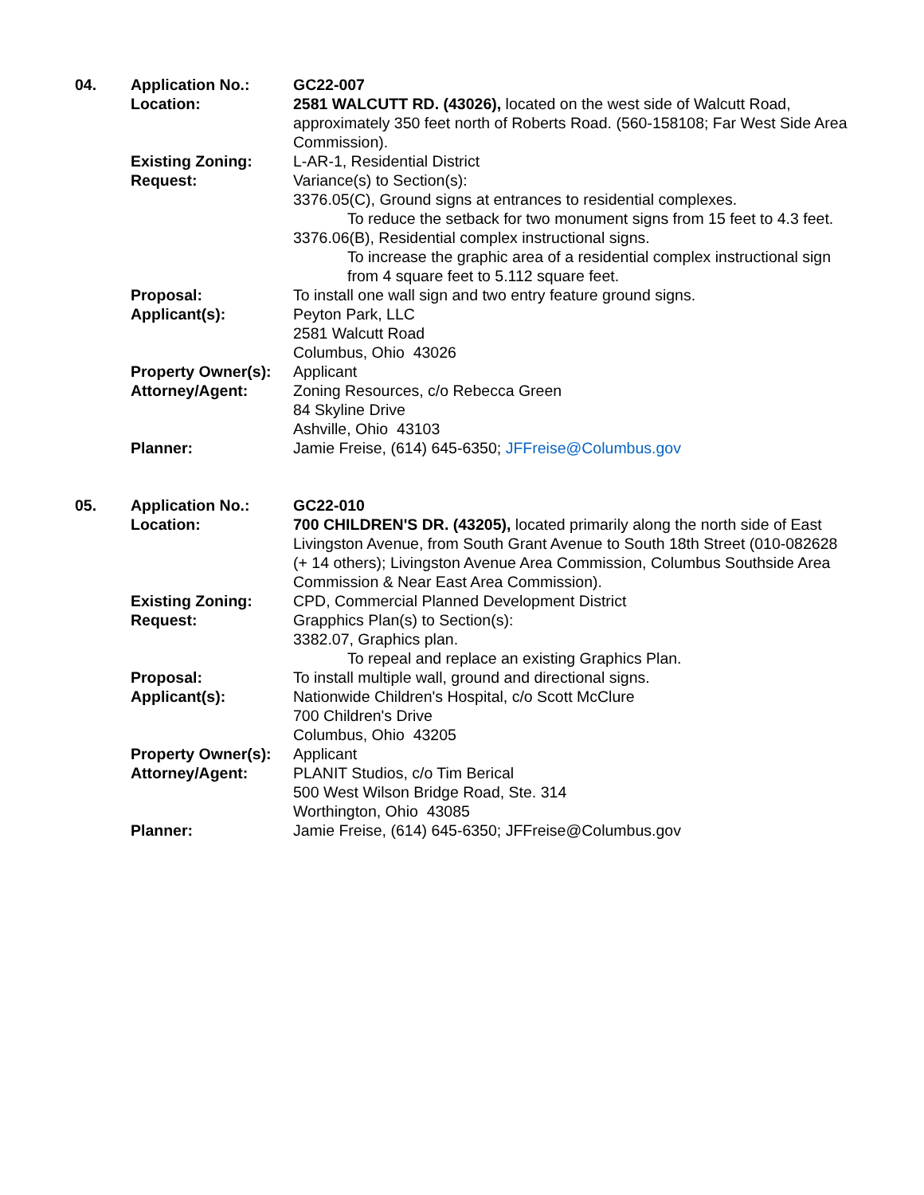| 04. | Application No.: | GC22-007 |
| | Location: | 2581 WALCUTT RD. (43026), located on the west side of Walcutt Road, approximately 350 feet north of Roberts Road. (560-158108; Far West Side Area Commission). |
| | Existing Zoning: | L-AR-1, Residential District |
| | Request: | Variance(s) to Section(s): 3376.05(C), Ground signs at entrances to residential complexes. To reduce the setback for two monument signs from 15 feet to 4.3 feet. 3376.06(B), Residential complex instructional signs. To increase the graphic area of a residential complex instructional sign from 4 square feet to 5.112 square feet. |
| | Proposal: | To install one wall sign and two entry feature ground signs. |
| | Applicant(s): | Peyton Park, LLC 2581 Walcutt Road Columbus, Ohio 43026 |
| | Property Owner(s): | Applicant |
| | Attorney/Agent: | Zoning Resources, c/o Rebecca Green 84 Skyline Drive Ashville, Ohio 43103 |
| | Planner: | Jamie Freise, (614) 645-6350; JFFreise@Columbus.gov |
| 05. | Application No.: | GC22-010 |
| | Location: | 700 CHILDREN'S DR. (43205), located primarily along the north side of East Livingston Avenue, from South Grant Avenue to South 18th Street (010-082628 (+ 14 others); Livingston Avenue Area Commission, Columbus Southside Area Commission & Near East Area Commission). |
| | Existing Zoning: | CPD, Commercial Planned Development District |
| | Request: | Grapphics Plan(s) to Section(s): 3382.07, Graphics plan. To repeal and replace an existing Graphics Plan. |
| | Proposal: | To install multiple wall, ground and directional signs. |
| | Applicant(s): | Nationwide Children's Hospital, c/o Scott McClure 700 Children's Drive Columbus, Ohio 43205 |
| | Property Owner(s): | Applicant |
| | Attorney/Agent: | PLANIT Studios, c/o Tim Berical 500 West Wilson Bridge Road, Ste. 314 Worthington, Ohio 43085 |
| | Planner: | Jamie Freise, (614) 645-6350; JFFreise@Columbus.gov |